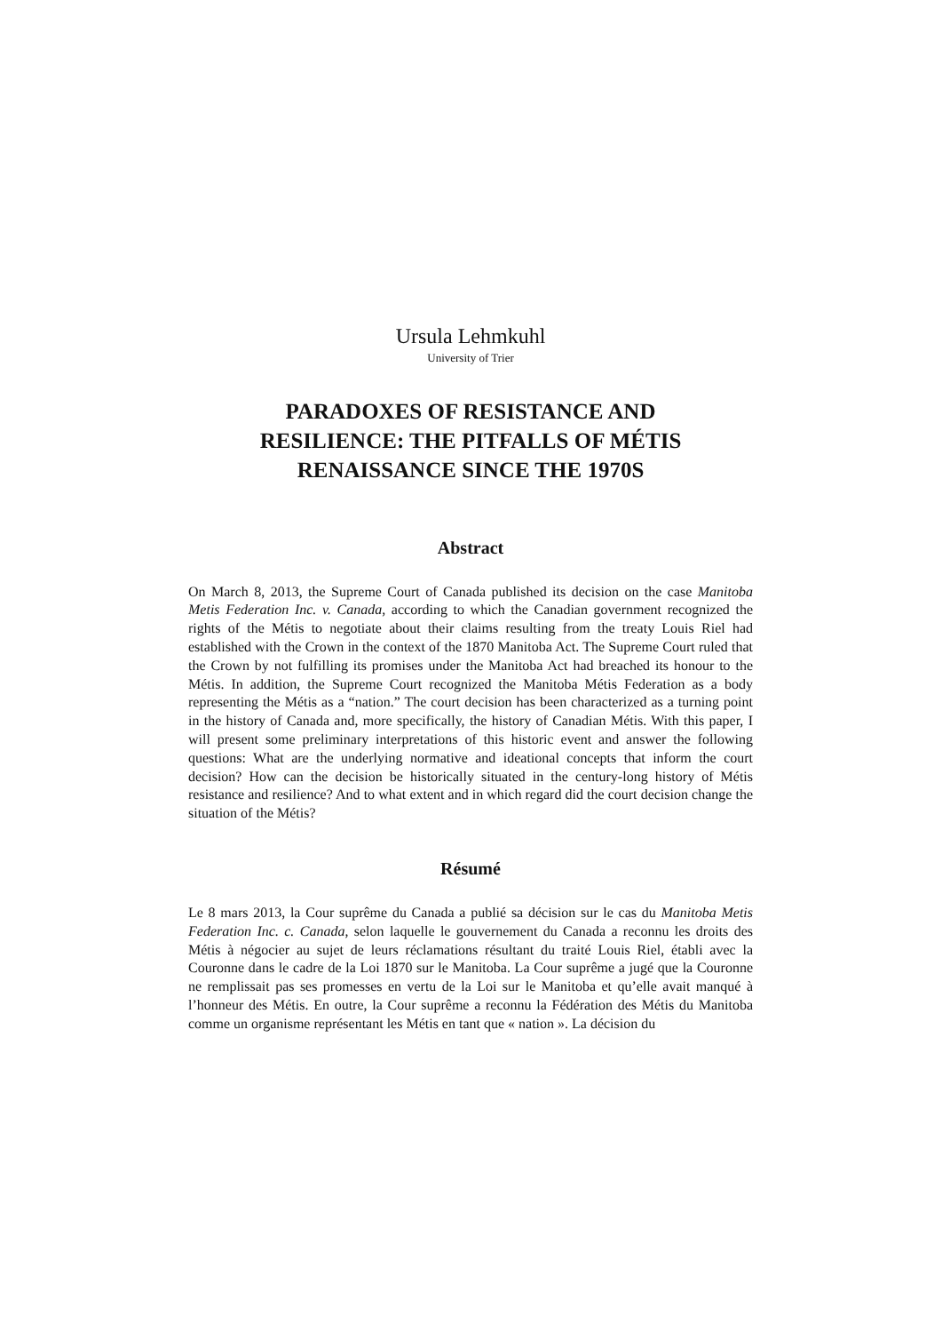Ursula Lehmkuhl
University of Trier
PARADOXES OF RESISTANCE AND
RESILIENCE: THE PITFALLS OF MÉTIS
RENAISSANCE SINCE THE 1970S
Abstract
On March 8, 2013, the Supreme Court of Canada published its decision on the case Manitoba Metis Federation Inc. v. Canada, according to which the Canadian government recognized the rights of the Métis to negotiate about their claims resulting from the treaty Louis Riel had established with the Crown in the context of the 1870 Manitoba Act. The Supreme Court ruled that the Crown by not fulfilling its promises under the Manitoba Act had breached its honour to the Métis. In addition, the Supreme Court recognized the Manitoba Métis Federation as a body representing the Métis as a “nation.” The court decision has been characterized as a turning point in the history of Canada and, more specifically, the history of Canadian Métis. With this paper, I will present some preliminary interpretations of this historic event and answer the following questions: What are the underlying normative and ideational concepts that inform the court decision? How can the decision be historically situated in the century-long history of Métis resistance and resilience? And to what extent and in which regard did the court decision change the situation of the Métis?
Résumé
Le 8 mars 2013, la Cour suprême du Canada a publié sa décision sur le cas du Manitoba Metis Federation Inc. c. Canada, selon laquelle le gouvernement du Canada a reconnu les droits des Métis à négocier au sujet de leurs réclamations résultant du traité Louis Riel, établi avec la Couronne dans le cadre de la Loi 1870 sur le Manitoba. La Cour suprême a jugé que la Couronne ne remplissait pas ses promesses en vertu de la Loi sur le Manitoba et qu’elle avait manqué à l’honneur des Métis. En outre, la Cour suprême a reconnu la Fédération des Métis du Manitoba comme un organisme représentant les Métis en tant que « nation ». La décision du